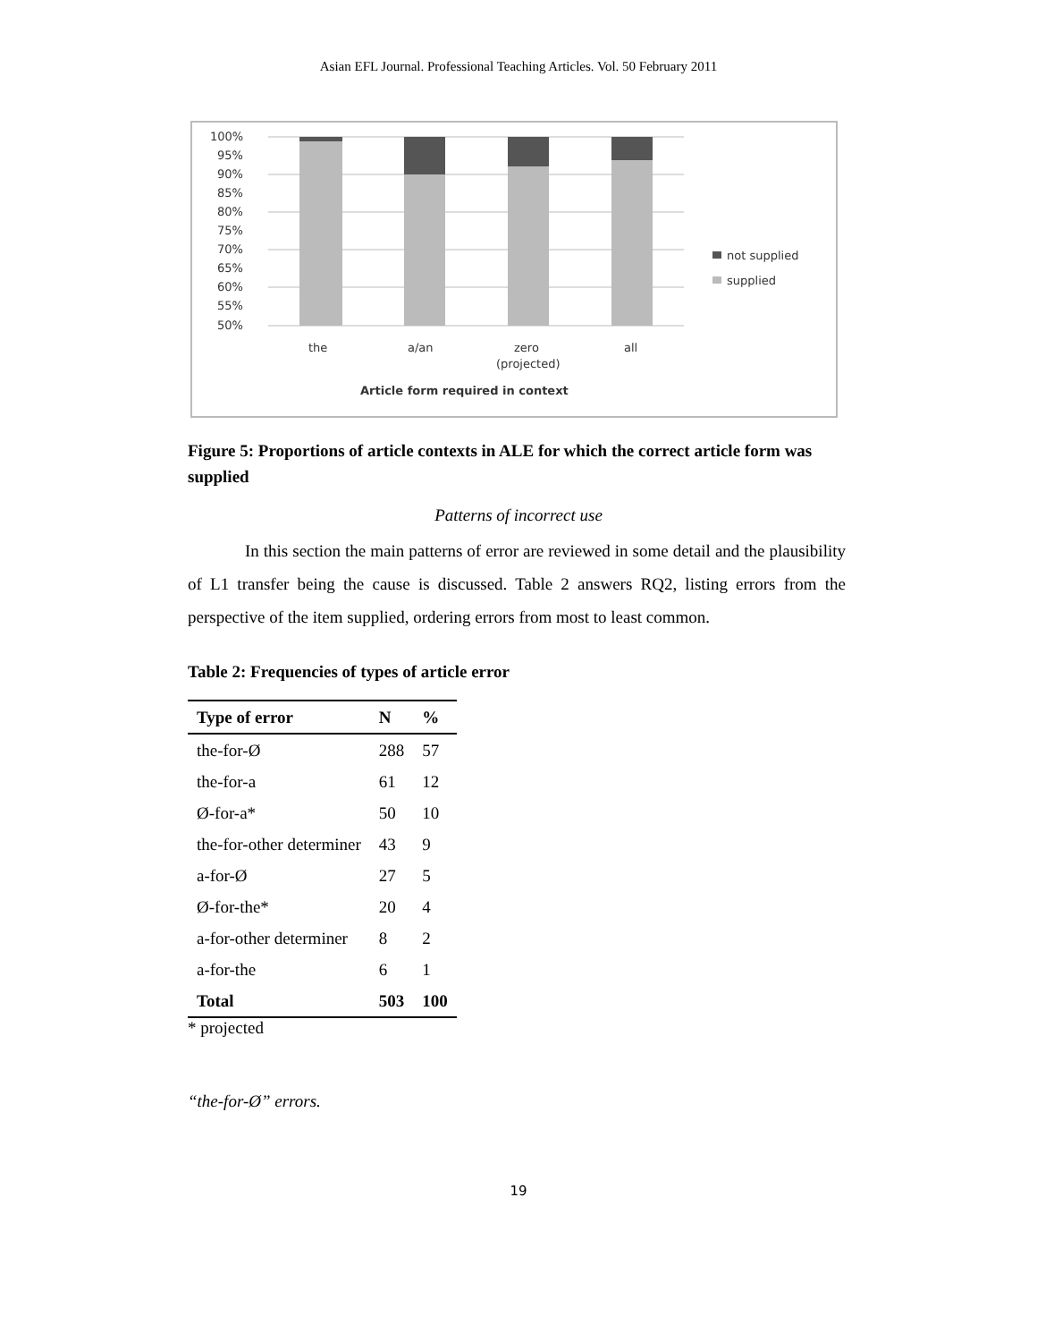Asian EFL Journal. Professional Teaching Articles. Vol. 50 February 2011
100%
95%
90%
85%
80%
75%
70%
65%
60%
55%
50%
the
a/an
zero
(projected)
all
Article form required in context
not supplied
supplied
Figure 5: Proportions of article contexts in ALE for which the correct article form was supplied
Patterns of incorrect use
In this section the main patterns of error are reviewed in some detail and the plausibility of L1 transfer being the cause is discussed. Table 2 answers RQ2, listing errors from the perspective of the item supplied, ordering errors from most to least common.
Table 2: Frequencies of types of article error
| Type of error | N | % |
| --- | --- | --- |
| the-for-Ø | 288 | 57 |
| the-for-a | 61 | 12 |
| Ø-for-a* | 50 | 10 |
| the-for-other determiner | 43 | 9 |
| a-for-Ø | 27 | 5 |
| Ø-for-the* | 20 | 4 |
| a-for-other determiner | 8 | 2 |
| a-for-the | 6 | 1 |
| Total | 503 | 100 |
* projected
“the-for-Ø” errors.
19